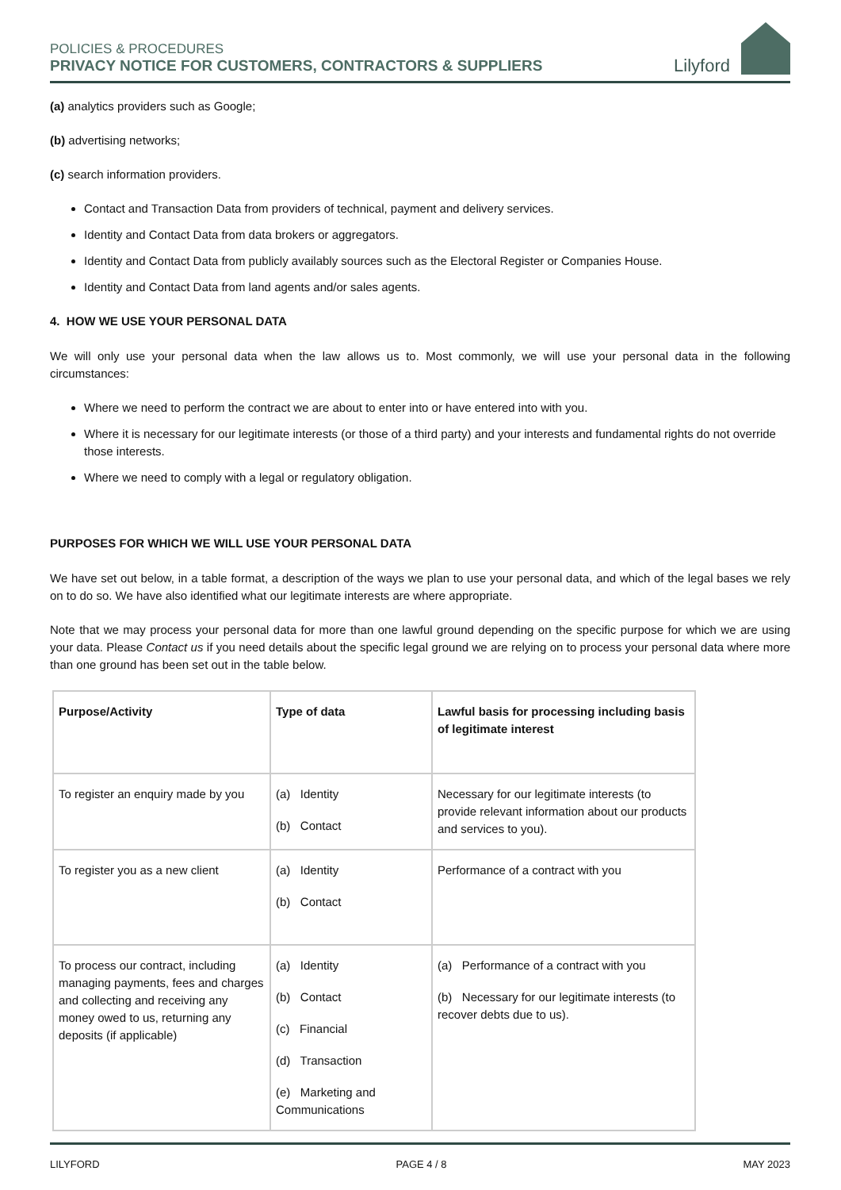POLICIES & PROCEDURES
PRIVACY NOTICE FOR CUSTOMERS, CONTRACTORS & SUPPLIERS
Lilyford
(a) analytics providers such as Google;
(b) advertising networks;
(c) search information providers.
Contact and Transaction Data from providers of technical, payment and delivery services.
Identity and Contact Data from data brokers or aggregators.
Identity and Contact Data from publicly availably sources such as the Electoral Register or Companies House.
Identity and Contact Data from land agents and/or sales agents.
4. HOW WE USE YOUR PERSONAL DATA
We will only use your personal data when the law allows us to. Most commonly, we will use your personal data in the following circumstances:
Where we need to perform the contract we are about to enter into or have entered into with you.
Where it is necessary for our legitimate interests (or those of a third party) and your interests and fundamental rights do not override those interests.
Where we need to comply with a legal or regulatory obligation.
PURPOSES FOR WHICH WE WILL USE YOUR PERSONAL DATA
We have set out below, in a table format, a description of the ways we plan to use your personal data, and which of the legal bases we rely on to do so. We have also identified what our legitimate interests are where appropriate.
Note that we may process your personal data for more than one lawful ground depending on the specific purpose for which we are using your data. Please Contact us if you need details about the specific legal ground we are relying on to process your personal data where more than one ground has been set out in the table below.
| Purpose/Activity | Type of data | Lawful basis for processing including basis of legitimate interest |
| --- | --- | --- |
| To register an enquiry made by you | (a) Identity (b) Contact | Necessary for our legitimate interests (to provide relevant information about our products and services to you). |
| To register you as a new client | (a) Identity (b) Contact | Performance of a contract with you |
| To process our contract, including managing payments, fees and charges and collecting and receiving any money owed to us, returning any deposits (if applicable) | (a) Identity (b) Contact (c) Financial (d) Transaction (e) Marketing and Communications | (a) Performance of a contract with you (b) Necessary for our legitimate interests (to recover debts due to us). |
LILYFORD PAGE 4 / 8 MAY 2023